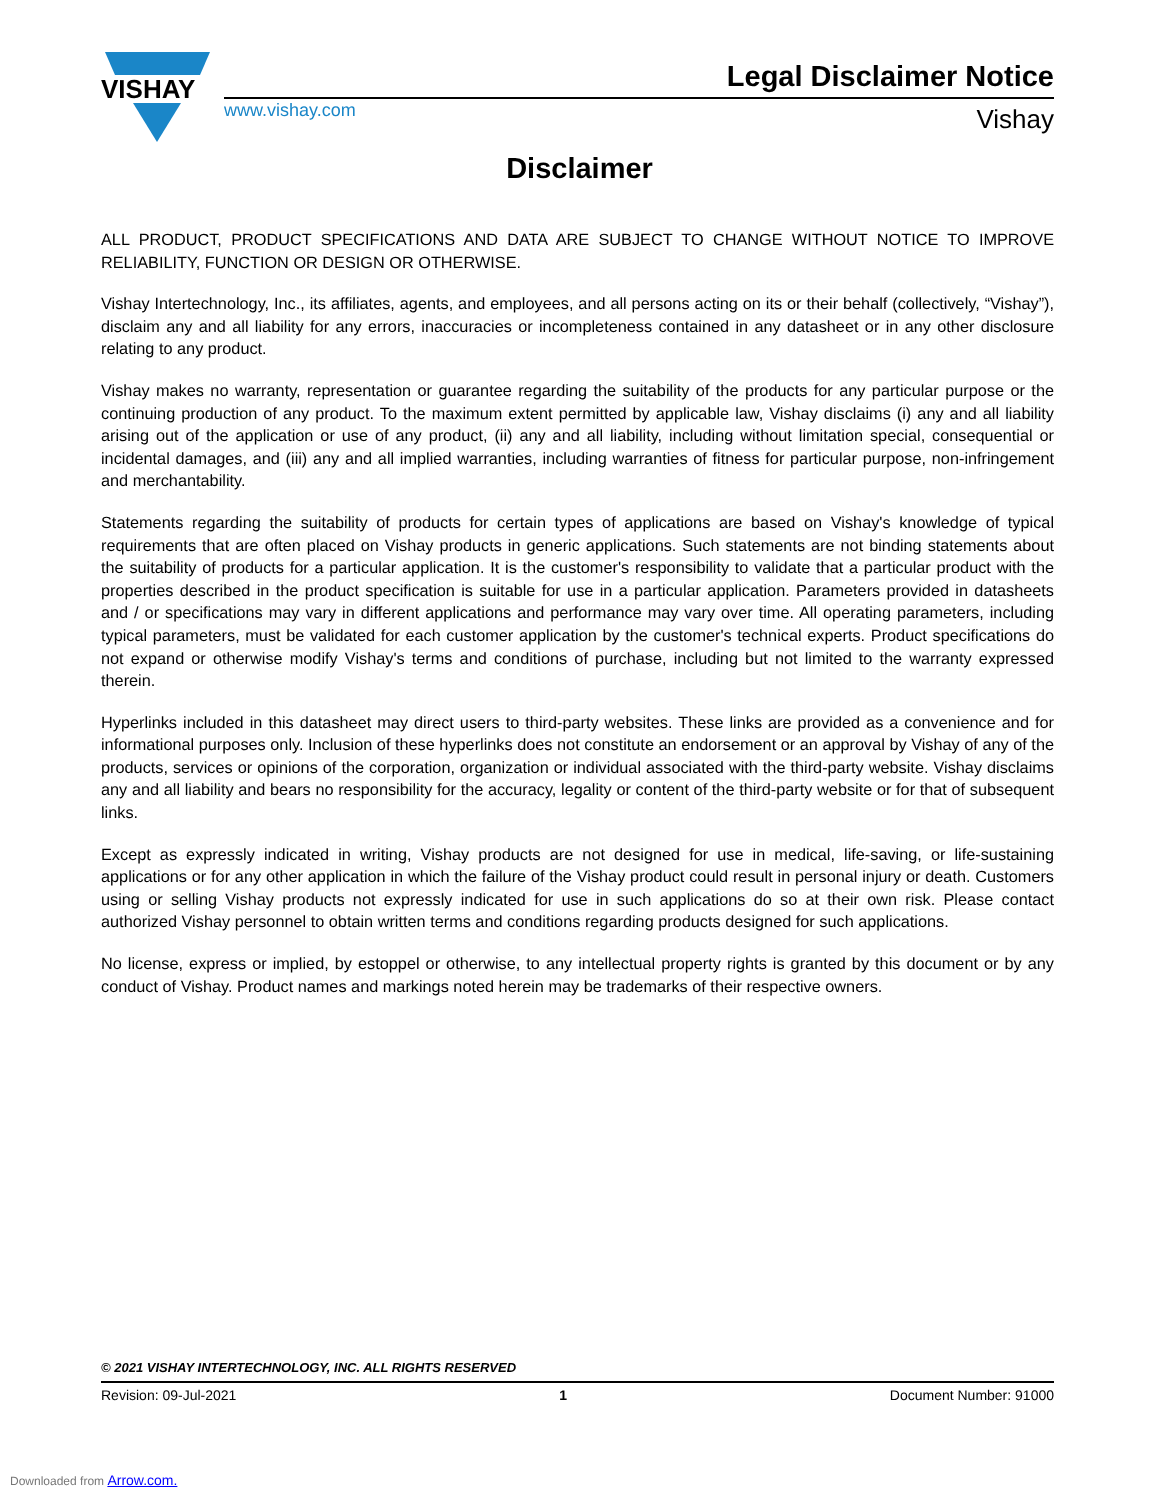VISHAY
www.vishay.com
Legal Disclaimer Notice
Vishay
Disclaimer
ALL PRODUCT, PRODUCT SPECIFICATIONS AND DATA ARE SUBJECT TO CHANGE WITHOUT NOTICE TO IMPROVE RELIABILITY, FUNCTION OR DESIGN OR OTHERWISE.
Vishay Intertechnology, Inc., its affiliates, agents, and employees, and all persons acting on its or their behalf (collectively, “Vishay”), disclaim any and all liability for any errors, inaccuracies or incompleteness contained in any datasheet or in any other disclosure relating to any product.
Vishay makes no warranty, representation or guarantee regarding the suitability of the products for any particular purpose or the continuing production of any product. To the maximum extent permitted by applicable law, Vishay disclaims (i) any and all liability arising out of the application or use of any product, (ii) any and all liability, including without limitation special, consequential or incidental damages, and (iii) any and all implied warranties, including warranties of fitness for particular purpose, non-infringement and merchantability.
Statements regarding the suitability of products for certain types of applications are based on Vishay's knowledge of typical requirements that are often placed on Vishay products in generic applications. Such statements are not binding statements about the suitability of products for a particular application. It is the customer's responsibility to validate that a particular product with the properties described in the product specification is suitable for use in a particular application. Parameters provided in datasheets and / or specifications may vary in different applications and performance may vary over time. All operating parameters, including typical parameters, must be validated for each customer application by the customer's technical experts. Product specifications do not expand or otherwise modify Vishay's terms and conditions of purchase, including but not limited to the warranty expressed therein.
Hyperlinks included in this datasheet may direct users to third-party websites. These links are provided as a convenience and for informational purposes only. Inclusion of these hyperlinks does not constitute an endorsement or an approval by Vishay of any of the products, services or opinions of the corporation, organization or individual associated with the third-party website. Vishay disclaims any and all liability and bears no responsibility for the accuracy, legality or content of the third-party website or for that of subsequent links.
Except as expressly indicated in writing, Vishay products are not designed for use in medical, life-saving, or life-sustaining applications or for any other application in which the failure of the Vishay product could result in personal injury or death. Customers using or selling Vishay products not expressly indicated for use in such applications do so at their own risk. Please contact authorized Vishay personnel to obtain written terms and conditions regarding products designed for such applications.
No license, express or implied, by estoppel or otherwise, to any intellectual property rights is granted by this document or by any conduct of Vishay. Product names and markings noted herein may be trademarks of their respective owners.
© 2021 VISHAY INTERTECHNOLOGY, INC. ALL RIGHTS RESERVED
Revision: 09-Jul-2021 1 Document Number: 91000
Downloaded from Arrow.com.